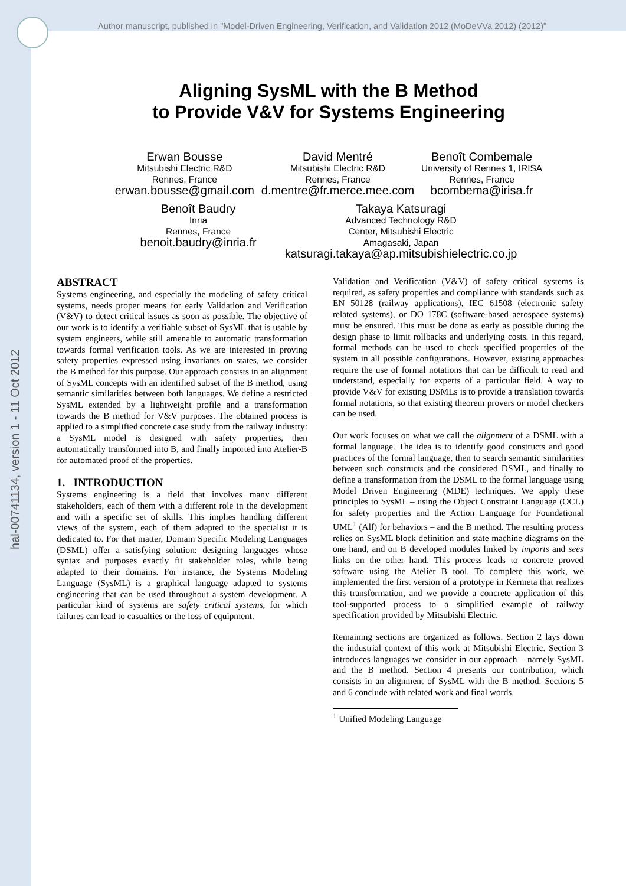Author manuscript, published in "Model-Driven Engineering, Verification, and Validation 2012 (MoDeVVa 2012) (2012)"
hal-00741134, version 1 - 11 Oct 2012
Aligning SysML with the B Method
to Provide V&V for Systems Engineering
Erwan Bousse
Mitsubishi Electric R&D
Rennes, France
erwan.bousse@gmail.com
David Mentré
Mitsubishi Electric R&D
Rennes, France
d.mentre@fr.merce.mee.com
Benoît Combemale
University of Rennes 1, IRISA
Rennes, France
bcombema@irisa.fr
Benoît Baudry
Inria
Rennes, France
benoit.baudry@inria.fr
Takaya Katsuragi
Advanced Technology R&D
Center, Mitsubishi Electric
Amagasaki, Japan
katsuragi.takaya@ap.mitsubishielectric.co.jp
ABSTRACT
Systems engineering, and especially the modeling of safety critical systems, needs proper means for early Validation and Verification (V&V) to detect critical issues as soon as possible. The objective of our work is to identify a verifiable subset of SysML that is usable by system engineers, while still amenable to automatic transformation towards formal verification tools. As we are interested in proving safety properties expressed using invariants on states, we consider the B method for this purpose. Our approach consists in an alignment of SysML concepts with an identified subset of the B method, using semantic similarities between both languages. We define a restricted SysML extended by a lightweight profile and a transformation towards the B method for V&V purposes. The obtained process is applied to a simplified concrete case study from the railway industry: a SysML model is designed with safety properties, then automatically transformed into B, and finally imported into Atelier-B for automated proof of the properties.
1. INTRODUCTION
Systems engineering is a field that involves many different stakeholders, each of them with a different role in the development and with a specific set of skills. This implies handling different views of the system, each of them adapted to the specialist it is dedicated to. For that matter, Domain Specific Modeling Languages (DSML) offer a satisfying solution: designing languages whose syntax and purposes exactly fit stakeholder roles, while being adapted to their domains. For instance, the Systems Modeling Language (SysML) is a graphical language adapted to systems engineering that can be used throughout a system development. A particular kind of systems are safety critical systems, for which failures can lead to casualties or the loss of equipment.
Validation and Verification (V&V) of safety critical systems is required, as safety properties and compliance with standards such as EN 50128 (railway applications), IEC 61508 (electronic safety related systems), or DO 178C (software-based aerospace systems) must be ensured. This must be done as early as possible during the design phase to limit rollbacks and underlying costs. In this regard, formal methods can be used to check specified properties of the system in all possible configurations. However, existing approaches require the use of formal notations that can be difficult to read and understand, especially for experts of a particular field. A way to provide V&V for existing DSMLs is to provide a translation towards formal notations, so that existing theorem provers or model checkers can be used.
Our work focuses on what we call the alignment of a DSML with a formal language. The idea is to identify good constructs and good practices of the formal language, then to search semantic similarities between such constructs and the considered DSML, and finally to define a transformation from the DSML to the formal language using Model Driven Engineering (MDE) techniques. We apply these principles to SysML – using the Object Constraint Language (OCL) for safety properties and the Action Language for Foundational UML<sup>1</sup> (Alf) for behaviors – and the B method. The resulting process relies on SysML block definition and state machine diagrams on the one hand, and on B developed modules linked by imports and sees links on the other hand. This process leads to concrete proved software using the Atelier B tool. To complete this work, we implemented the first version of a prototype in Kermeta that realizes this transformation, and we provide a concrete application of this tool-supported process to a simplified example of railway specification provided by Mitsubishi Electric.
Remaining sections are organized as follows. Section 2 lays down the industrial context of this work at Mitsubishi Electric. Section 3 introduces languages we consider in our approach – namely SysML and the B method. Section 4 presents our contribution, which consists in an alignment of SysML with the B method. Sections 5 and 6 conclude with related work and final words.
<sup>1</sup> Unified Modeling Language